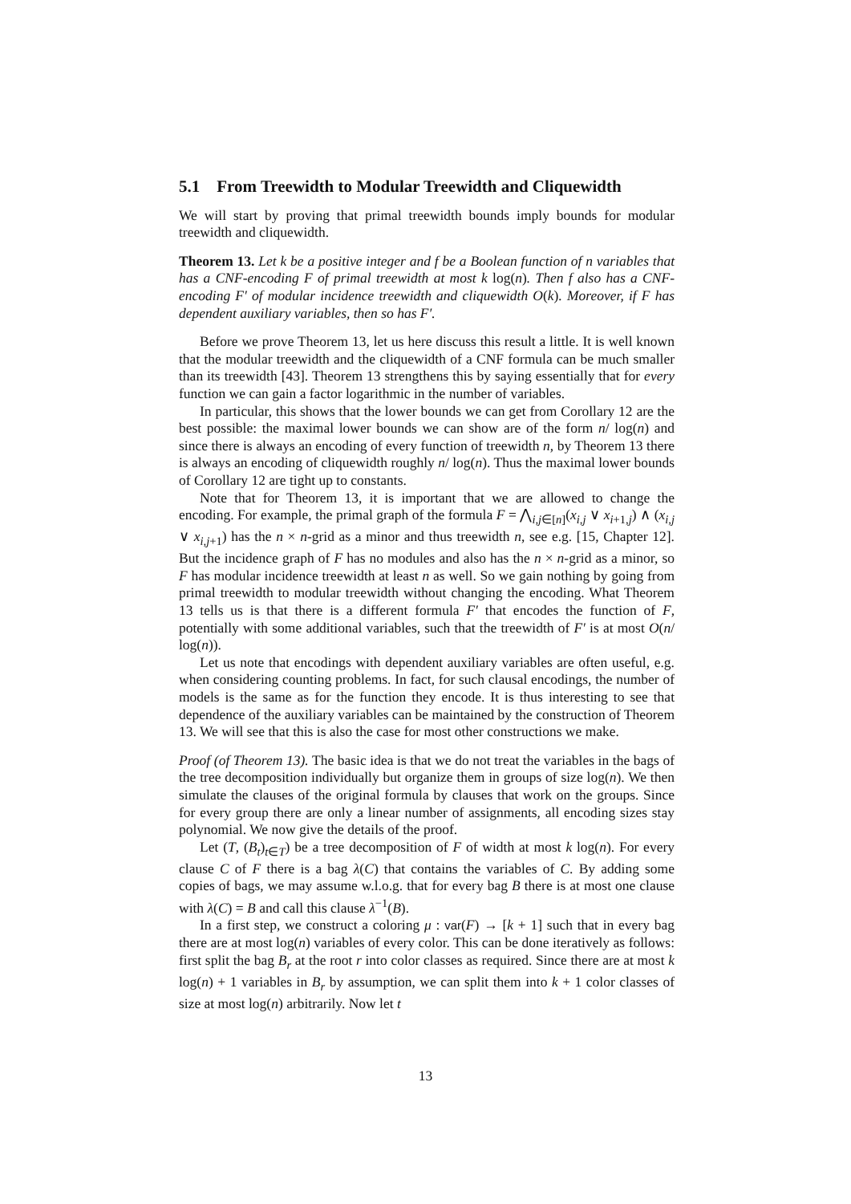5.1 From Treewidth to Modular Treewidth and Cliquewidth
We will start by proving that primal treewidth bounds imply bounds for modular treewidth and cliquewidth.
Theorem 13. Let k be a positive integer and f be a Boolean function of n variables that has a CNF-encoding F of primal treewidth at most k log(n). Then f also has a CNF-encoding F′ of modular incidence treewidth and cliquewidth O(k). Moreover, if F has dependent auxiliary variables, then so has F′.
Before we prove Theorem 13, let us here discuss this result a little. It is well known that the modular treewidth and the cliquewidth of a CNF formula can be much smaller than its treewidth [43]. Theorem 13 strengthens this by saying essentially that for every function we can gain a factor logarithmic in the number of variables.
In particular, this shows that the lower bounds we can get from Corollary 12 are the best possible: the maximal lower bounds we can show are of the form n/ log(n) and since there is always an encoding of every function of treewidth n, by Theorem 13 there is always an encoding of cliquewidth roughly n/ log(n). Thus the maximal lower bounds of Corollary 12 are tight up to constants.
Note that for Theorem 13, it is important that we are allowed to change the encoding. For example, the primal graph of the formula F = ⋀<sub>i,j∈[n]</sub>(x<sub>i,j</sub> ∨ x<sub>i+1,j</sub>) ∧ (x<sub>i,j</sub> ∨ x<sub>i,j+1</sub>) has the n × n-grid as a minor and thus treewidth n, see e.g. [15, Chapter 12]. But the incidence graph of F has no modules and also has the n × n-grid as a minor, so F has modular incidence treewidth at least n as well. So we gain nothing by going from primal treewidth to modular treewidth without changing the encoding. What Theorem 13 tells us is that there is a different formula F′ that encodes the function of F, potentially with some additional variables, such that the treewidth of F′ is at most O(n/ log(n)).
Let us note that encodings with dependent auxiliary variables are often useful, e.g. when considering counting problems. In fact, for such clausal encodings, the number of models is the same as for the function they encode. It is thus interesting to see that dependence of the auxiliary variables can be maintained by the construction of Theorem 13. We will see that this is also the case for most other constructions we make.
Proof (of Theorem 13). The basic idea is that we do not treat the variables in the bags of the tree decomposition individually but organize them in groups of size log(n). We then simulate the clauses of the original formula by clauses that work on the groups. Since for every group there are only a linear number of assignments, all encoding sizes stay polynomial. We now give the details of the proof.
Let (T, (B<sub>t</sub>)<sub>t∈T</sub>) be a tree decomposition of F of width at most k log(n). For every clause C of F there is a bag λ(C) that contains the variables of C. By adding some copies of bags, we may assume w.l.o.g. that for every bag B there is at most one clause with λ(C) = B and call this clause λ<sup>−1</sup>(B).
In a first step, we construct a coloring μ : var(F) → [k + 1] such that in every bag there are at most log(n) variables of every color. This can be done iteratively as follows: first split the bag B<sub>r</sub> at the root r into color classes as required. Since there are at most k log(n) + 1 variables in B<sub>r</sub> by assumption, we can split them into k + 1 color classes of size at most log(n) arbitrarily. Now let t
13